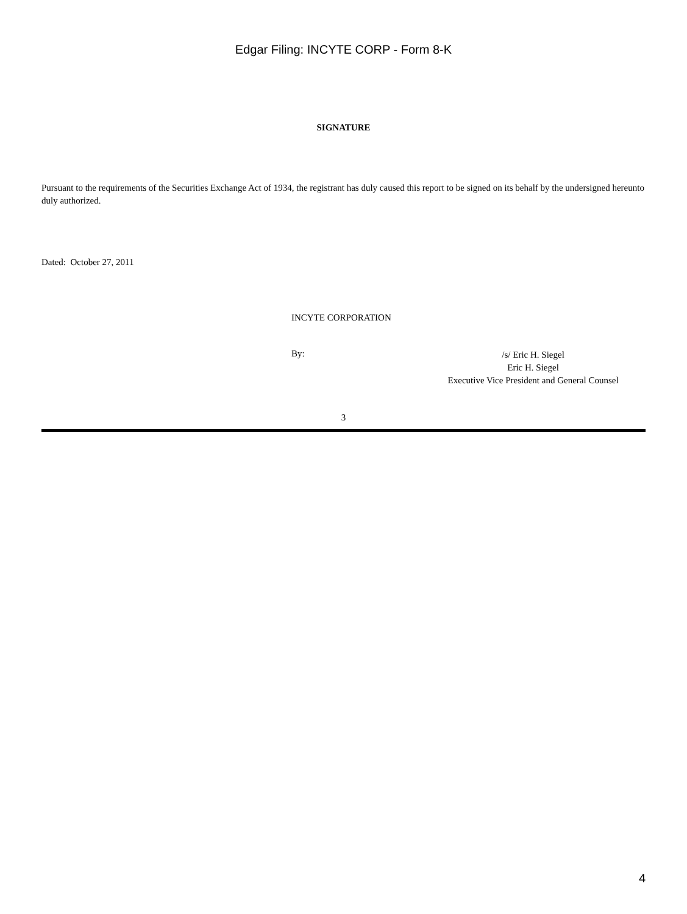Edgar Filing: INCYTE CORP - Form 8-K
SIGNATURE
Pursuant to the requirements of the Securities Exchange Act of 1934, the registrant has duly caused this report to be signed on its behalf by the undersigned hereunto duly authorized.
Dated: October 27, 2011
INCYTE CORPORATION
By:
/s/ Eric H. Siegel
Eric H. Siegel
Executive Vice President and General Counsel
3
4